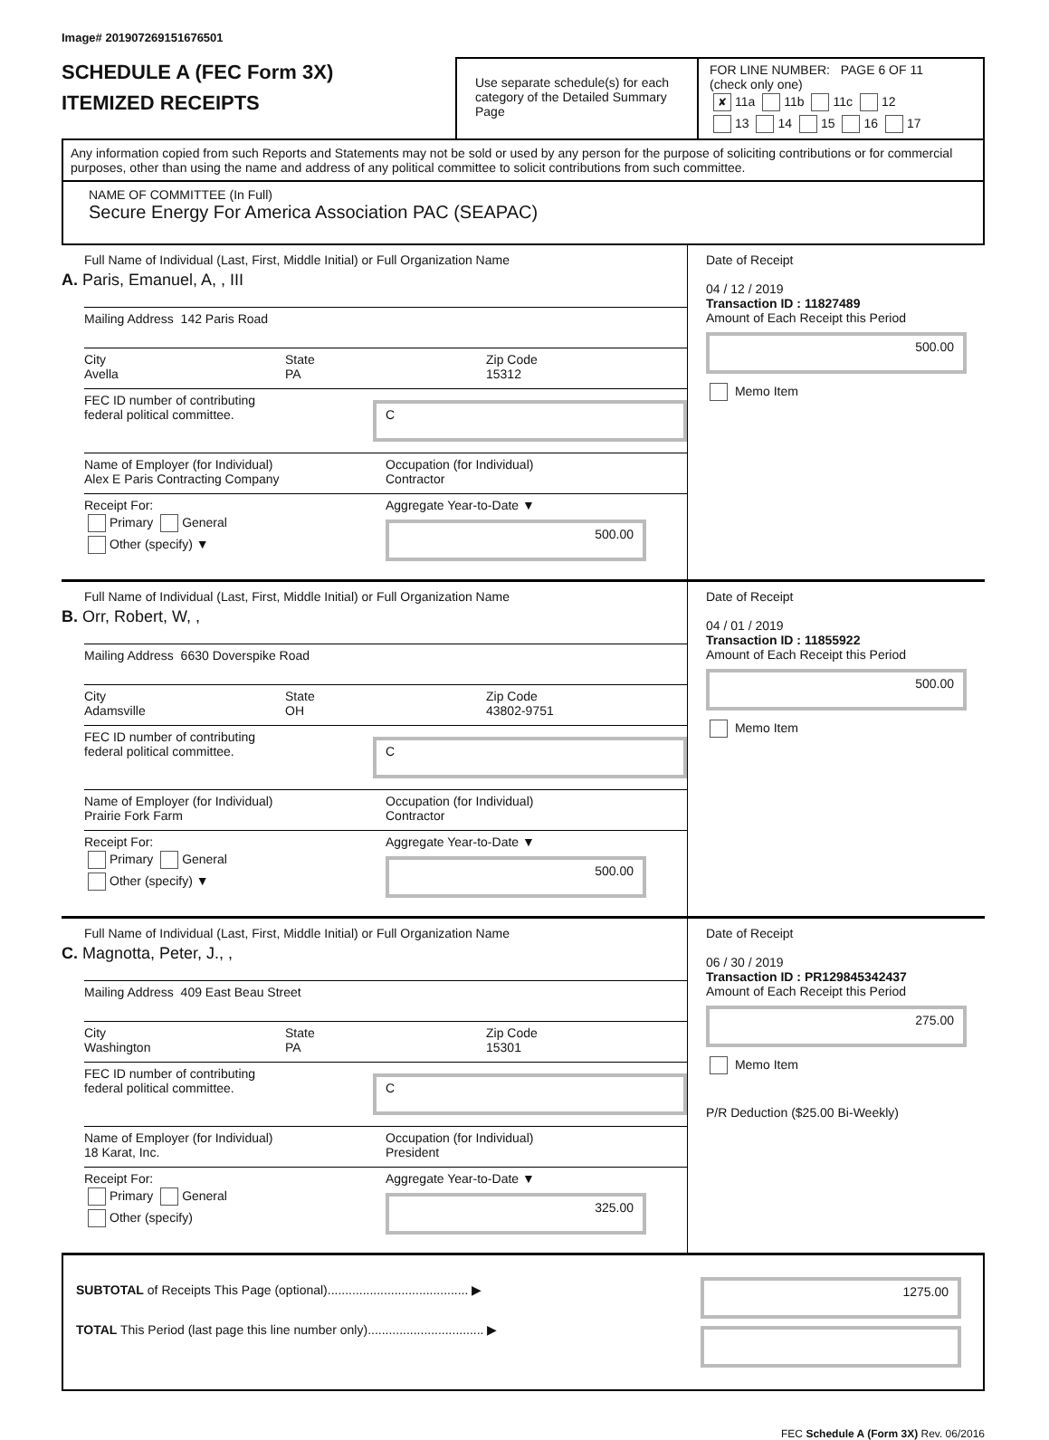Image# 201907269151676501
SCHEDULE A (FEC Form 3X)
ITEMIZED RECEIPTS
Use separate schedule(s) for each category of the Detailed Summary Page
FOR LINE NUMBER: PAGE 6 OF 11
(check only one)
✘ 11a 11b 11c 12
13 14 15 16 17
Any information copied from such Reports and Statements may not be sold or used by any person for the purpose of soliciting contributions or for commercial purposes, other than using the name and address of any political committee to solicit contributions from such committee.
NAME OF COMMITTEE (In Full)
Secure Energy For America Association PAC (SEAPAC)
Full Name of Individual (Last, First, Middle Initial) or Full Organization Name
A. Paris, Emanuel, A, , III
Mailing Address 142 Paris Road
City
Avella
State
PA
Zip Code
15312
FEC ID number of contributing
federal political committee.
C
Name of Employer (for Individual)
Alex E Paris Contracting Company
Occupation (for Individual)
Contractor
Receipt For:
Primary General
Other (specify) ▼
Aggregate Year-to-Date ▼
500.00
Date of Receipt
04 / 12 / 2019
Transaction ID : 11827489
Amount of Each Receipt this Period
500.00
Memo Item
Full Name of Individual (Last, First, Middle Initial) or Full Organization Name
B. Orr, Robert, W, ,
Mailing Address 6630 Doverspike Road
City
Adamsville
State
OH
Zip Code
43802-9751
FEC ID number of contributing
federal political committee.
C
Name of Employer (for Individual)
Prairie Fork Farm
Occupation (for Individual)
Contractor
Receipt For:
Primary General
Other (specify) ▼
Aggregate Year-to-Date ▼
500.00
Date of Receipt
04 / 01 / 2019
Transaction ID : 11855922
Amount of Each Receipt this Period
500.00
Memo Item
Full Name of Individual (Last, First, Middle Initial) or Full Organization Name
C. Magnotta, Peter, J., ,
Mailing Address 409 East Beau Street
City
Washington
State
PA
Zip Code
15301
FEC ID number of contributing
federal political committee.
C
Name of Employer (for Individual)
18 Karat, Inc.
Occupation (for Individual)
President
Receipt For:
Primary General
Other (specify)
Aggregate Year-to-Date ▼
325.00
Date of Receipt
06 / 30 / 2019
Transaction ID : PR129845342437
Amount of Each Receipt this Period
275.00
Memo Item
P/R Deduction ($25.00 Bi-Weekly)
SUBTOTAL of Receipts This Page (optional)........................................ ▶
TOTAL This Period (last page this line number only)................................. ▶
1275.00
FEC Schedule A (Form 3X) Rev. 06/2016